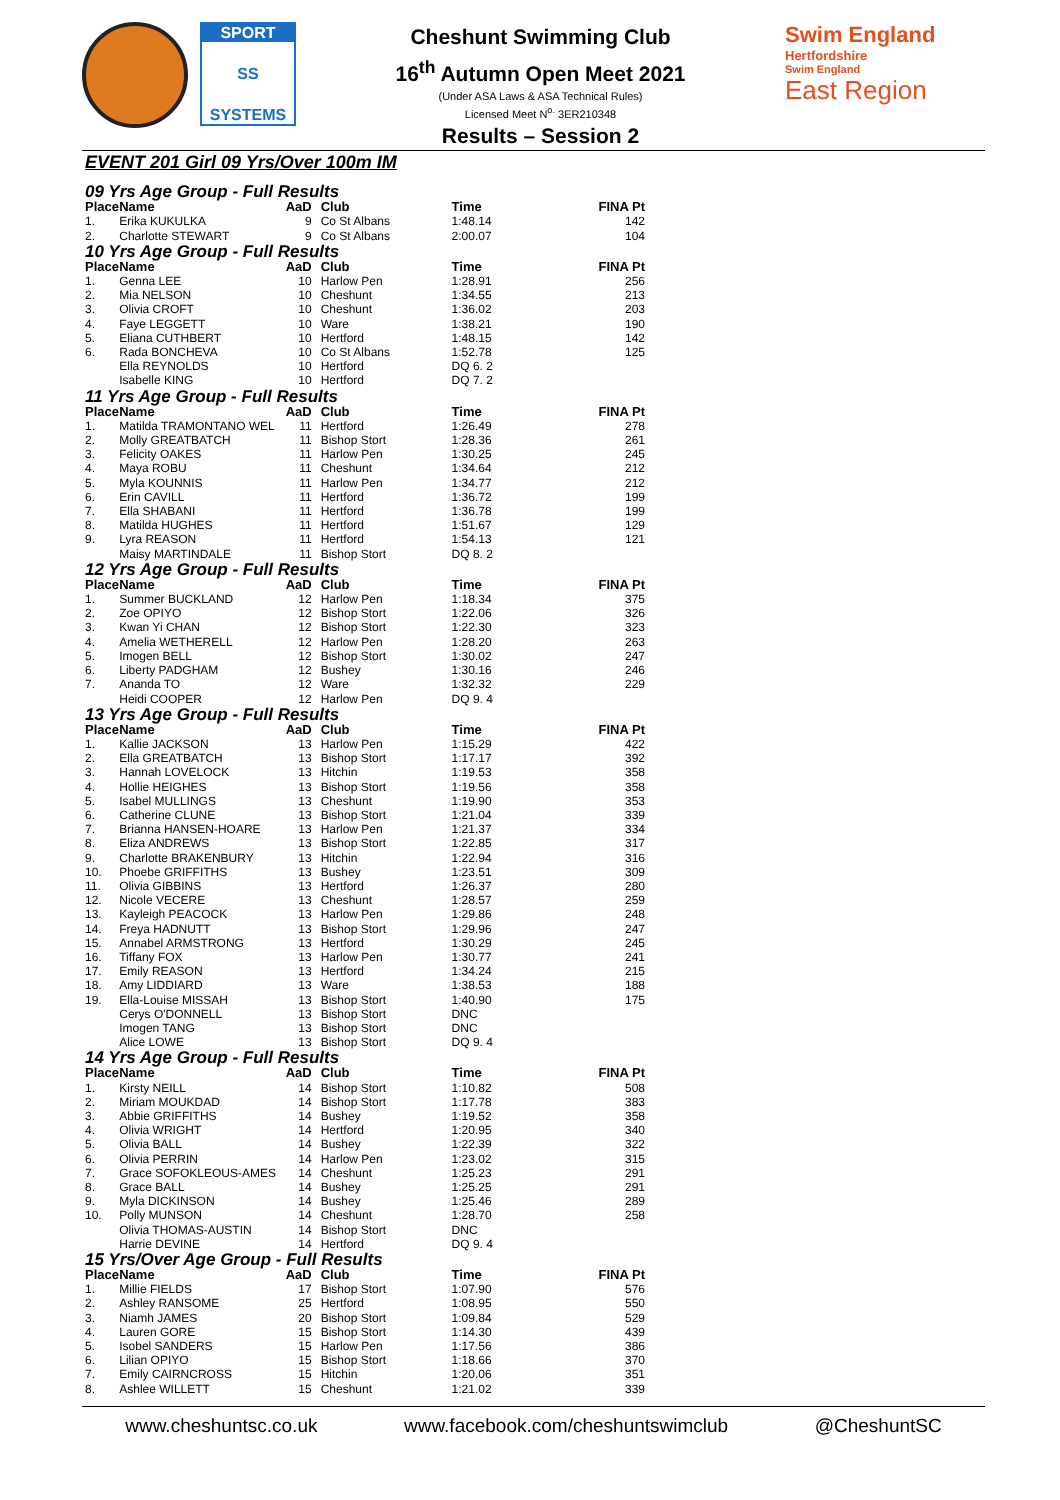SPORT
SS
SYSTEMS
Cheshunt Swimming Club
16<sup>th</sup> Autumn Open Meet 2021
(Under ASA Laws & ASA Technical Rules)
Licensed Meet N<sup>o.</sup> 3ER210348
Results – Session 2
Swim England
Hertfordshire
Swim England
East Region
EVENT 201 Girl 09 Yrs/Over 100m IM
09 Yrs Age Group - Full Results
| Place | Name | AaD | Club | Time | FINA Pt |
| --- | --- | --- | --- | --- | --- |
| 1. | Erika KUKULKA | 9 | Co St Albans | 1:48.14 | 142 |
| 2. | Charlotte STEWART | 9 | Co St Albans | 2:00.07 | 104 |
10 Yrs Age Group - Full Results
| Place | Name | AaD | Club | Time | FINA Pt |
| --- | --- | --- | --- | --- | --- |
| 1. | Genna LEE | 10 | Harlow Pen | 1:28.91 | 256 |
| 2. | Mia NELSON | 10 | Cheshunt | 1:34.55 | 213 |
| 3. | Olivia CROFT | 10 | Cheshunt | 1:36.02 | 203 |
| 4. | Faye LEGGETT | 10 | Ware | 1:38.21 | 190 |
| 5. | Eliana CUTHBERT | 10 | Hertford | 1:48.15 | 142 |
| 6. | Rada BONCHEVA | 10 | Co St Albans | 1:52.78 | 125 |
| | Ella REYNOLDS | 10 | Hertford | DQ 6. 2 | |
| | Isabelle KING | 10 | Hertford | DQ 7. 2 | |
11 Yrs Age Group - Full Results
| Place | Name | AaD | Club | Time | FINA Pt |
| --- | --- | --- | --- | --- | --- |
| 1. | Matilda TRAMONTANO WEL | 11 | Hertford | 1:26.49 | 278 |
| 2. | Molly GREATBATCH | 11 | Bishop Stort | 1:28.36 | 261 |
| 3. | Felicity OAKES | 11 | Harlow Pen | 1:30.25 | 245 |
| 4. | Maya ROBU | 11 | Cheshunt | 1:34.64 | 212 |
| 5. | Myla KOUNNIS | 11 | Harlow Pen | 1:34.77 | 212 |
| 6. | Erin CAVILL | 11 | Hertford | 1:36.72 | 199 |
| 7. | Ella SHABANI | 11 | Hertford | 1:36.78 | 199 |
| 8. | Matilda HUGHES | 11 | Hertford | 1:51.67 | 129 |
| 9. | Lyra REASON | 11 | Hertford | 1:54.13 | 121 |
| | Maisy MARTINDALE | 11 | Bishop Stort | DQ 8. 2 | |
12 Yrs Age Group - Full Results
| Place | Name | AaD | Club | Time | FINA Pt |
| --- | --- | --- | --- | --- | --- |
| 1. | Summer BUCKLAND | 12 | Harlow Pen | 1:18.34 | 375 |
| 2. | Zoe OPIYO | 12 | Bishop Stort | 1:22.06 | 326 |
| 3. | Kwan Yi CHAN | 12 | Bishop Stort | 1:22.30 | 323 |
| 4. | Amelia WETHERELL | 12 | Harlow Pen | 1:28.20 | 263 |
| 5. | Imogen BELL | 12 | Bishop Stort | 1:30.02 | 247 |
| 6. | Liberty PADGHAM | 12 | Bushey | 1:30.16 | 246 |
| 7. | Ananda TO | 12 | Ware | 1:32.32 | 229 |
| | Heidi COOPER | 12 | Harlow Pen | DQ 9. 4 | |
13 Yrs Age Group - Full Results
| Place | Name | AaD | Club | Time | FINA Pt |
| --- | --- | --- | --- | --- | --- |
| 1. | Kallie JACKSON | 13 | Harlow Pen | 1:15.29 | 422 |
| 2. | Ella GREATBATCH | 13 | Bishop Stort | 1:17.17 | 392 |
| 3. | Hannah LOVELOCK | 13 | Hitchin | 1:19.53 | 358 |
| 4. | Hollie HEIGHES | 13 | Bishop Stort | 1:19.56 | 358 |
| 5. | Isabel MULLINGS | 13 | Cheshunt | 1:19.90 | 353 |
| 6. | Catherine CLUNE | 13 | Bishop Stort | 1:21.04 | 339 |
| 7. | Brianna HANSEN-HOARE | 13 | Harlow Pen | 1:21.37 | 334 |
| 8. | Eliza ANDREWS | 13 | Bishop Stort | 1:22.85 | 317 |
| 9. | Charlotte BRAKENBURY | 13 | Hitchin | 1:22.94 | 316 |
| 10. | Phoebe GRIFFITHS | 13 | Bushey | 1:23.51 | 309 |
| 11. | Olivia GIBBINS | 13 | Hertford | 1:26.37 | 280 |
| 12. | Nicole VECERE | 13 | Cheshunt | 1:28.57 | 259 |
| 13. | Kayleigh PEACOCK | 13 | Harlow Pen | 1:29.86 | 248 |
| 14. | Freya HADNUTT | 13 | Bishop Stort | 1:29.96 | 247 |
| 15. | Annabel ARMSTRONG | 13 | Hertford | 1:30.29 | 245 |
| 16. | Tiffany FOX | 13 | Harlow Pen | 1:30.77 | 241 |
| 17. | Emily REASON | 13 | Hertford | 1:34.24 | 215 |
| 18. | Amy LIDDIARD | 13 | Ware | 1:38.53 | 188 |
| 19. | Ella-Louise MISSAH | 13 | Bishop Stort | 1:40.90 | 175 |
| | Cerys O'DONNELL | 13 | Bishop Stort | DNC | |
| | Imogen TANG | 13 | Bishop Stort | DNC | |
| | Alice LOWE | 13 | Bishop Stort | DQ 9. 4 | |
14 Yrs Age Group - Full Results
| Place | Name | AaD | Club | Time | FINA Pt |
| --- | --- | --- | --- | --- | --- |
| 1. | Kirsty NEILL | 14 | Bishop Stort | 1:10.82 | 508 |
| 2. | Miriam MOUKDAD | 14 | Bishop Stort | 1:17.78 | 383 |
| 3. | Abbie GRIFFITHS | 14 | Bushey | 1:19.52 | 358 |
| 4. | Olivia WRIGHT | 14 | Hertford | 1:20.95 | 340 |
| 5. | Olivia BALL | 14 | Bushey | 1:22.39 | 322 |
| 6. | Olivia PERRIN | 14 | Harlow Pen | 1:23.02 | 315 |
| 7. | Grace SOFOKLEOUS-AMES | 14 | Cheshunt | 1:25.23 | 291 |
| 8. | Grace BALL | 14 | Bushey | 1:25.25 | 291 |
| 9. | Myla DICKINSON | 14 | Bushey | 1:25.46 | 289 |
| 10. | Polly MUNSON | 14 | Cheshunt | 1:28.70 | 258 |
| | Olivia THOMAS-AUSTIN | 14 | Bishop Stort | DNC | |
| | Harrie DEVINE | 14 | Hertford | DQ 9. 4 | |
15 Yrs/Over Age Group - Full Results
| Place | Name | AaD | Club | Time | FINA Pt |
| --- | --- | --- | --- | --- | --- |
| 1. | Millie FIELDS | 17 | Bishop Stort | 1:07.90 | 576 |
| 2. | Ashley RANSOME | 25 | Hertford | 1:08.95 | 550 |
| 3. | Niamh JAMES | 20 | Bishop Stort | 1:09.84 | 529 |
| 4. | Lauren GORE | 15 | Bishop Stort | 1:14.30 | 439 |
| 5. | Isobel SANDERS | 15 | Harlow Pen | 1:17.56 | 386 |
| 6. | Lilian OPIYO | 15 | Bishop Stort | 1:18.66 | 370 |
| 7. | Emily CAIRNCROSS | 15 | Hitchin | 1:20.06 | 351 |
| 8. | Ashlee WILLETT | 15 | Cheshunt | 1:21.02 | 339 |
www.cheshuntsc.co.uk www.facebook.com/cheshuntswimclub @CheshuntSC